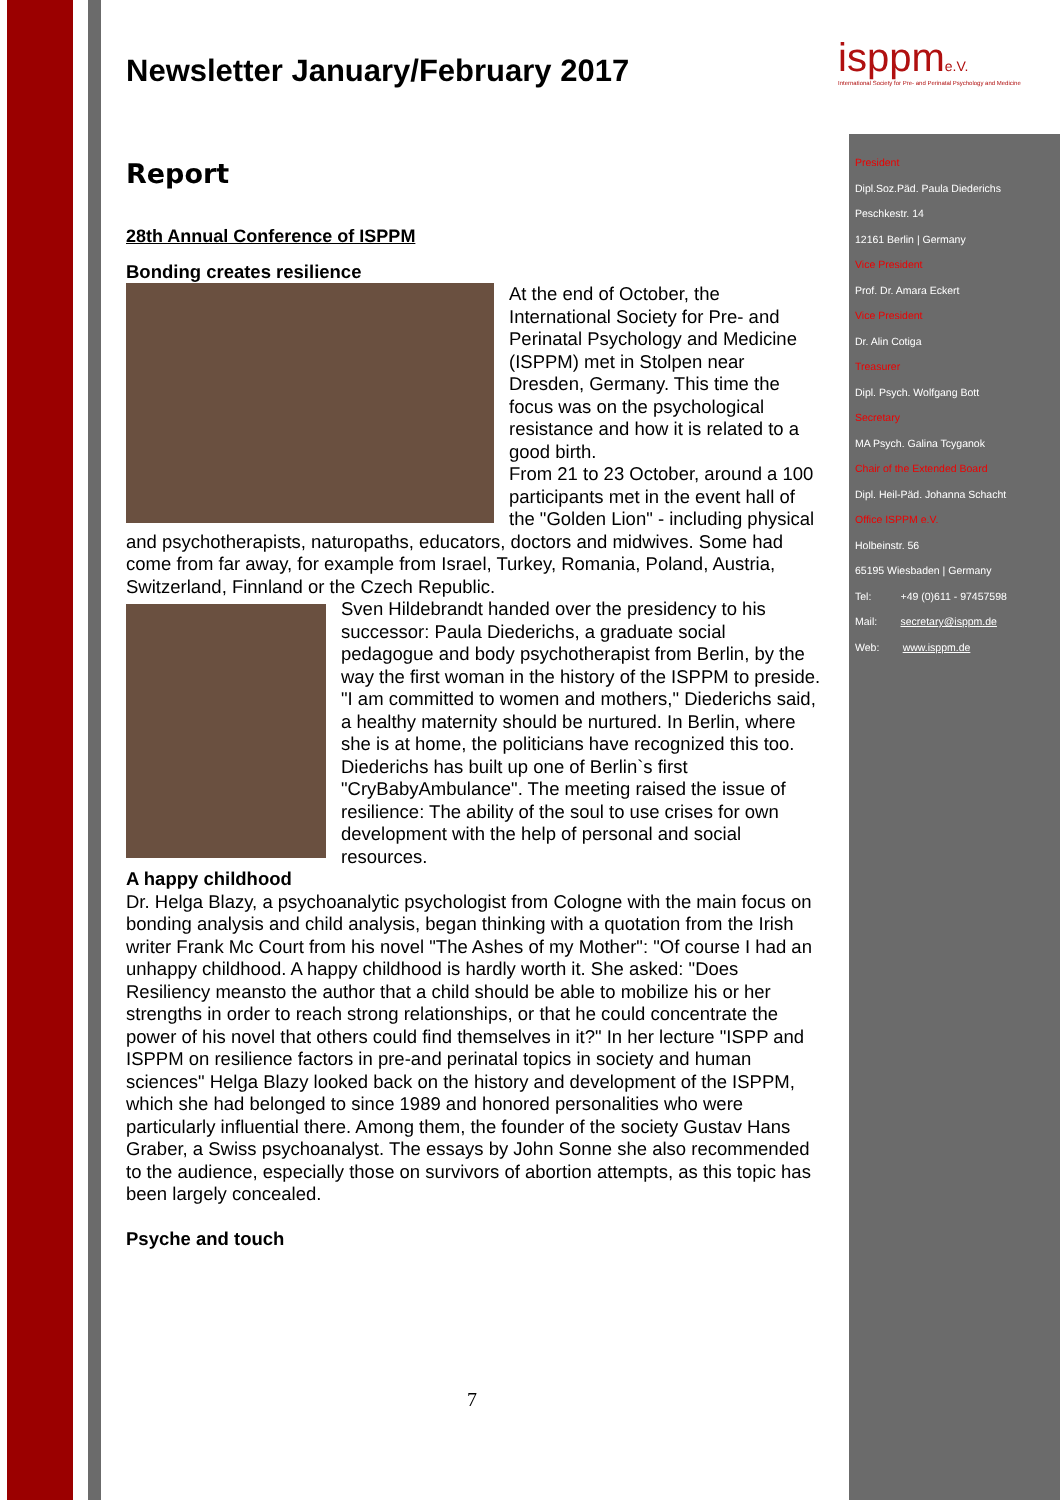isppme.V.
International Society for Pre- and Perinatal Psychology and Medicine
Newsletter January/February 2017
Report
28th Annual Conference of ISPPM
Bonding creates resilience
At the end of October, the International Society for Pre- and Perinatal Psychology and Medicine (ISPPM) met in Stolpen near Dresden, Germany. This time the focus was on the psychological resistance and how it is related to a good birth.
From 21 to 23 October, around a 100 participants met in the event hall of the "Golden Lion" - including physical and psychotherapists, naturopaths, educators, doctors and midwives. Some had come from far away, for example from Israel, Turkey, Romania, Poland, Austria, Switzerland, Finnland or the Czech Republic.
Sven Hildebrandt handed over the presidency to his successor: Paula Diederichs, a graduate social pedagogue and body psychotherapist from Berlin, by the way the first woman in the history of the ISPPM to preside. "I am committed to women and mothers," Diederichs said, a healthy maternity should be nurtured. In Berlin, where she is at home, the politicians have recognized this too. Diederichs has built up one of Berlin`s first "CryBabyAmbulance". The meeting raised the issue of resilience: The ability of the soul to use crises for own development with the help of personal and social resources.
A happy childhood
Dr. Helga Blazy, a psychoanalytic psychologist from Cologne with the main focus on bonding analysis and child analysis, began thinking with a quotation from the Irish writer Frank Mc Court from his novel "The Ashes of my Mother": "Of course I had an unhappy childhood. A happy childhood is hardly worth it. She asked: "Does Resiliency meansto the author that a child should be able to mobilize his or her strengths in order to reach strong relationships, or that he could concentrate the power of his novel that others could find themselves in it?" In her lecture "ISPP and ISPPM on resilience factors in pre-and perinatal topics in society and human sciences" Helga Blazy looked back on the history and development of the ISPPM, which she had belonged to since 1989 and honored personalities who were particularly influential there. Among them, the founder of the society Gustav Hans Graber, a Swiss psychoanalyst. The essays by John Sonne she also recommended to the audience, especially those on survivors of abortion attempts, as this topic has been largely concealed.
Psyche and touch
President
Dipl.Soz.Päd. Paula Diederichs
Peschkestr. 14
12161 Berlin | Germany
Vice President
Prof. Dr. Amara Eckert
Vice President
Dr. Alin Cotiga
Treasurer
Dipl. Psych. Wolfgang Bott
Secretary
MA Psych. Galina Tcyganok
Chair of the Extended Board
Dipl. Heil-Päd. Johanna Schacht
Office ISPPM e.V.
Holbeinstr. 56
65195 Wiesbaden | Germany
Tel: +49 (0)611 - 97457598
Mail: secretary@isppm.de
Web: www.isppm.de
7